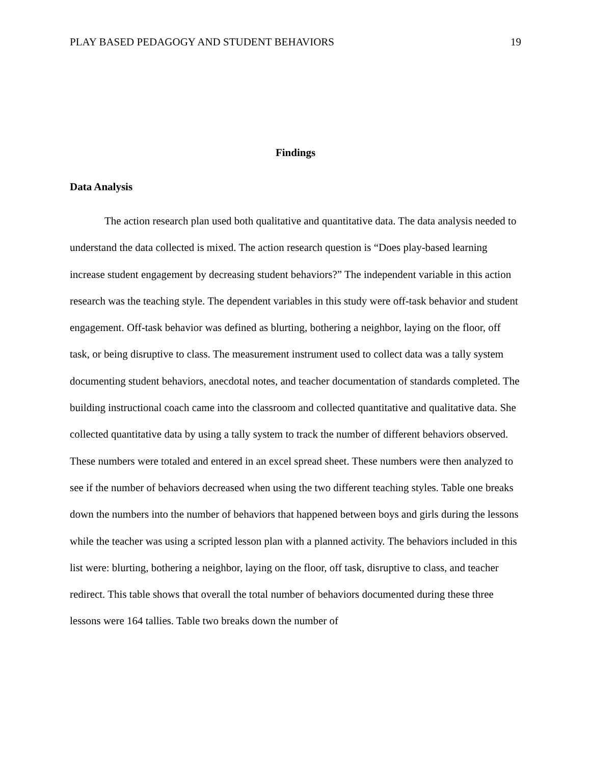PLAY BASED PEDAGOGY AND STUDENT BEHAVIORS 19
Findings
Data Analysis
The action research plan used both qualitative and quantitative data. The data analysis needed to understand the data collected is mixed. The action research question is “Does play-based learning increase student engagement by decreasing student behaviors?” The independent variable in this action research was the teaching style. The dependent variables in this study were off-task behavior and student engagement. Off-task behavior was defined as blurting, bothering a neighbor, laying on the floor, off task, or being disruptive to class. The measurement instrument used to collect data was a tally system documenting student behaviors, anecdotal notes, and teacher documentation of standards completed. The building instructional coach came into the classroom and collected quantitative and qualitative data. She collected quantitative data by using a tally system to track the number of different behaviors observed. These numbers were totaled and entered in an excel spread sheet. These numbers were then analyzed to see if the number of behaviors decreased when using the two different teaching styles. Table one breaks down the numbers into the number of behaviors that happened between boys and girls during the lessons while the teacher was using a scripted lesson plan with a planned activity. The behaviors included in this list were: blurting, bothering a neighbor, laying on the floor, off task, disruptive to class, and teacher redirect. This table shows that overall the total number of behaviors documented during these three lessons were 164 tallies. Table two breaks down the number of